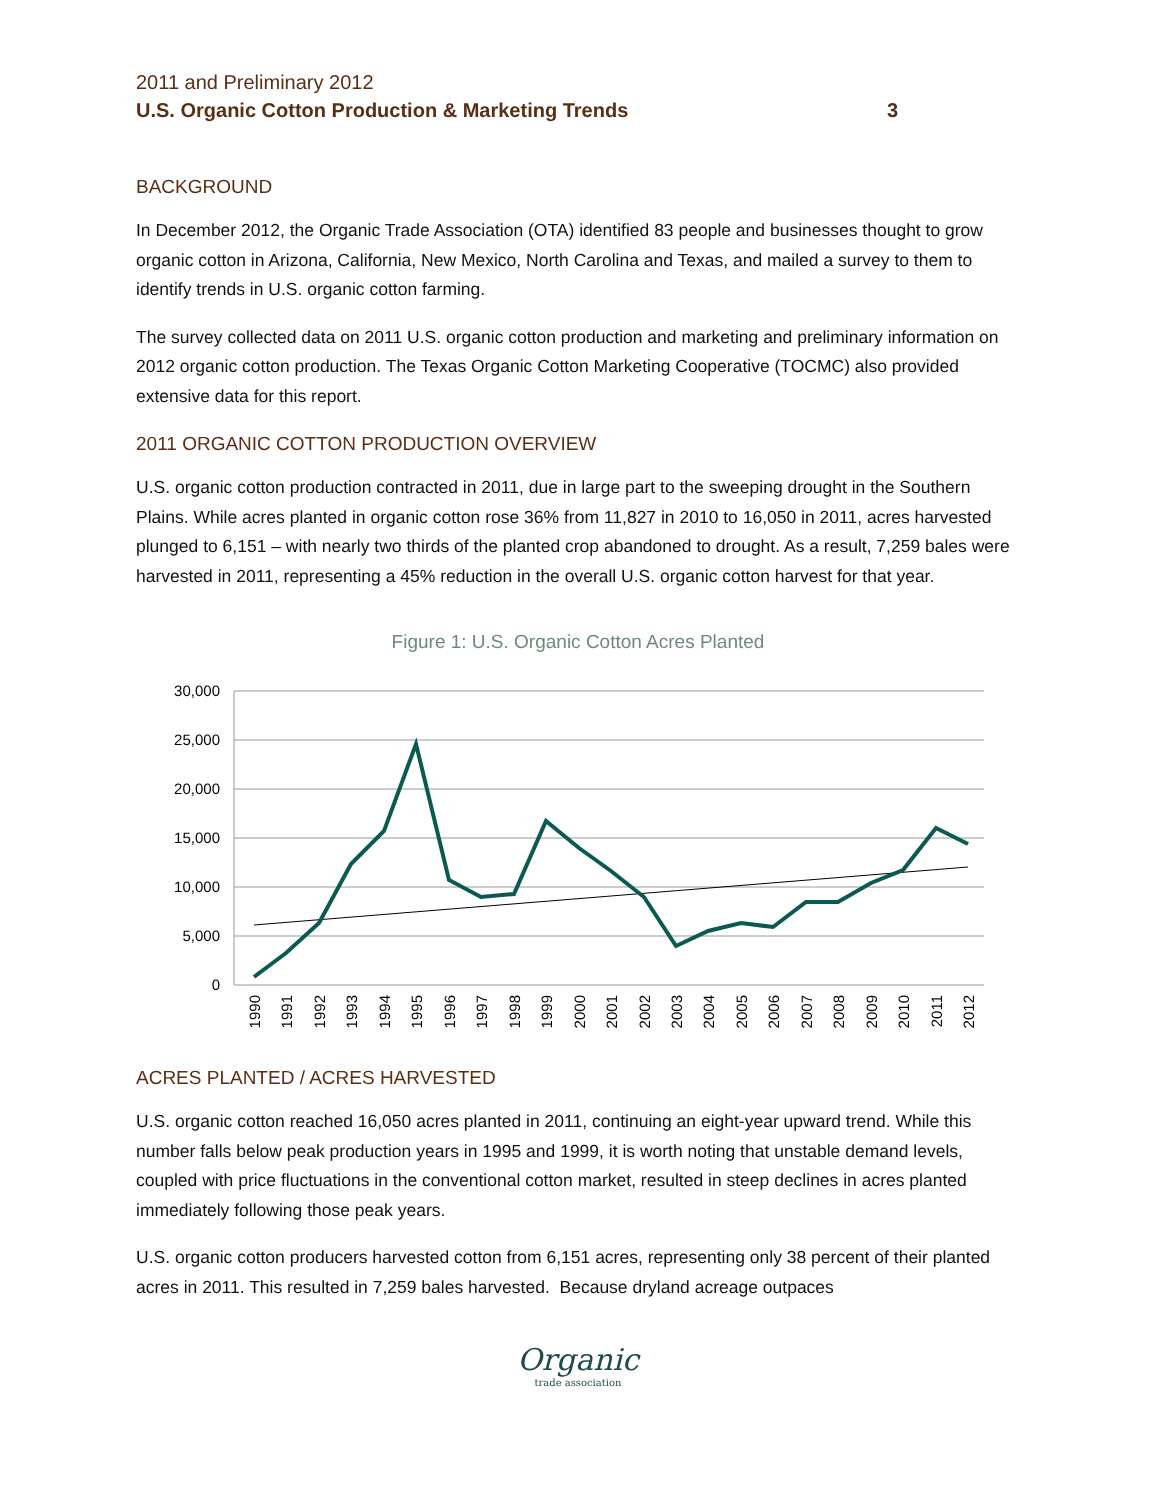2011 and Preliminary 2012
U.S. Organic Cotton Production & Marketing Trends 3
BACKGROUND
In December 2012, the Organic Trade Association (OTA) identified 83 people and businesses thought to grow organic cotton in Arizona, California, New Mexico, North Carolina and Texas, and mailed a survey to them to identify trends in U.S. organic cotton farming.
The survey collected data on 2011 U.S. organic cotton production and marketing and preliminary information on 2012 organic cotton production. The Texas Organic Cotton Marketing Cooperative (TOCMC) also provided extensive data for this report.
2011 ORGANIC COTTON PRODUCTION OVERVIEW
U.S. organic cotton production contracted in 2011, due in large part to the sweeping drought in the Southern Plains. While acres planted in organic cotton rose 36% from 11,827 in 2010 to 16,050 in 2011, acres harvested plunged to 6,151 – with nearly two thirds of the planted crop abandoned to drought. As a result, 7,259 bales were harvested in 2011, representing a 45% reduction in the overall U.S. organic cotton harvest for that year.
Figure 1: U.S. Organic Cotton Acres Planted
30,000
25,000
20,000
15,000
10,000
5,000
0
1990
1991
1992
1993
1994
1995
1996
1997
1998
1999
2000
2001
2002
2003
2004
2005
2006
2007
2008
2009
2010
2011
2012
ACRES PLANTED / ACRES HARVESTED
U.S. organic cotton reached 16,050 acres planted in 2011, continuing an eight-year upward trend. While this number falls below peak production years in 1995 and 1999, it is worth noting that unstable demand levels, coupled with price fluctuations in the conventional cotton market, resulted in steep declines in acres planted immediately following those peak years.
U.S. organic cotton producers harvested cotton from 6,151 acres, representing only 38 percent of their planted acres in 2011. This resulted in 7,259 bales harvested. Because dryland acreage outpaces
Organic
trade association